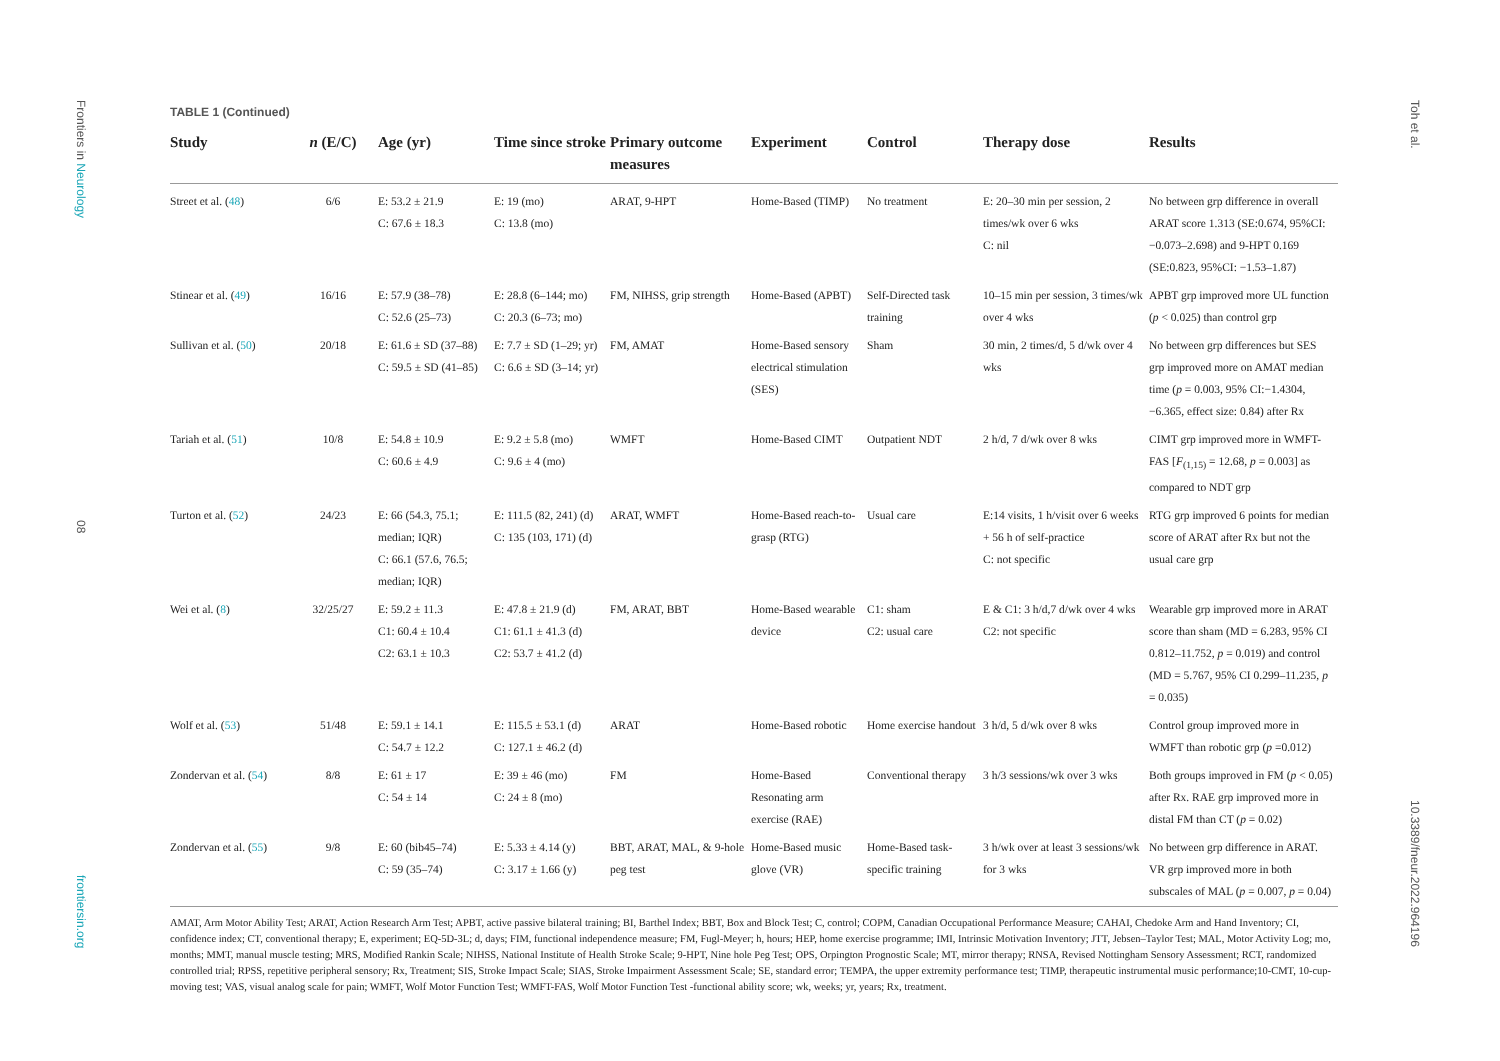Frontiers in Neurology
08
frontiersin.org
Toh et al.
10.3389/fneur.2022.964196
TABLE 1 (Continued)
| Study | n (E/C) | Age (yr) | Time since stroke | Primary outcome measures | Experiment | Control | Therapy dose | Results |
| --- | --- | --- | --- | --- | --- | --- | --- | --- |
| Street et al. ( 48 ) | 6/6 | E: 53.2 ± 21.9 C: 67.6 ± 18.3 | E: 19 (mo) C: 13.8 (mo) | ARAT, 9-HPT | Home-Based (TIMP) | No treatment | E: 20–30 min per session, 2 times/wk over 6 wks C: nil | No between grp difference in overall ARAT score 1.313 (SE:0.674, 95%CI: −0.073–2.698) and 9-HPT 0.169 (SE:0.823, 95%CI: −1.53–1.87) |
| Stinear et al. ( 49 ) | 16/16 | E: 57.9 (38–78) C: 52.6 (25–73) | E: 28.8 (6–144; mo) C: 20.3 (6–73; mo) | FM, NIHSS, grip strength | Home-Based (APBT) | Self-Directed task training | 10–15 min per session, 3 times/wk over 4 wks | APBT grp improved more UL function ( p < 0.025) than control grp |
| Sullivan et al. ( 50 ) | 20/18 | E: 61.6 ± SD (37–88) C: 59.5 ± SD (41–85) | E: 7.7 ± SD (1–29; yr) C: 6.6 ± SD (3–14; yr) | FM, AMAT | Home-Based sensory electrical stimulation (SES) | Sham | 30 min, 2 times/d, 5 d/wk over 4 wks | No between grp differences but SES grp improved more on AMAT median time ( p = 0.003, 95% CI:−1.4304, −6.365, effect size: 0.84) after Rx |
| Tariah et al. ( 51 ) | 10/8 | E: 54.8 ± 10.9 C: 60.6 ± 4.9 | E: 9.2 ± 5.8 (mo) C: 9.6 ± 4 (mo) | WMFT | Home-Based CIMT | Outpatient NDT | 2 h/d, 7 d/wk over 8 wks | CIMT grp improved more in WMFT-FAS [ F<sub>(1,15)</sub> = 12.68, p = 0.003] as compared to NDT grp |
| Turton et al. ( 52 ) | 24/23 | E: 66 (54.3, 75.1; median; IQR) C: 66.1 (57.6, 76.5; median; IQR) | E: 111.5 (82, 241) (d) C: 135 (103, 171) (d) | ARAT, WMFT | Home-Based reach-to-grasp (RTG) | Usual care | E:14 visits, 1 h/visit over 6 weeks + 56 h of self-practice C: not specific | RTG grp improved 6 points for median score of ARAT after Rx but not the usual care grp |
| Wei et al. ( 8 ) | 32/25/27 | E: 59.2 ± 11.3 C1: 60.4 ± 10.4 C2: 63.1 ± 10.3 | E: 47.8 ± 21.9 (d) C1: 61.1 ± 41.3 (d) C2: 53.7 ± 41.2 (d) | FM, ARAT, BBT | Home-Based wearable device | C1: sham C2: usual care | E & C1: 3 h/d,7 d/wk over 4 wks C2: not specific | Wearable grp improved more in ARAT score than sham (MD = 6.283, 95% CI 0.812–11.752, p = 0.019) and control (MD = 5.767, 95% CI 0.299–11.235, p = 0.035) |
| Wolf et al. ( 53 ) | 51/48 | E: 59.1 ± 14.1 C: 54.7 ± 12.2 | E: 115.5 ± 53.1 (d) C: 127.1 ± 46.2 (d) | ARAT | Home-Based robotic | Home exercise handout | 3 h/d, 5 d/wk over 8 wks | Control group improved more in WMFT than robotic grp ( p =0.012) |
| Zondervan et al. ( 54 ) | 8/8 | E: 61 ± 17 C: 54 ± 14 | E: 39 ± 46 (mo) C: 24 ± 8 (mo) | FM | Home-Based Resonating arm exercise (RAE) | Conventional therapy | 3 h/3 sessions/wk over 3 wks | Both groups improved in FM ( p < 0.05) after Rx. RAE grp improved more in distal FM than CT ( p = 0.02) |
| Zondervan et al. ( 55 ) | 9/8 | E: 60 (bib45–74) C: 59 (35–74) | E: 5.33 ± 4.14 (y) C: 3.17 ± 1.66 (y) | BBT, ARAT, MAL, & 9-hole peg test | Home-Based music glove (VR) | Home-Based task-specific training | 3 h/wk over at least 3 sessions/wk for 3 wks | No between grp difference in ARAT. VR grp improved more in both subscales of MAL ( p = 0.007, p = 0.04) |
AMAT, Arm Motor Ability Test; ARAT, Action Research Arm Test; APBT, active passive bilateral training; BI, Barthel Index; BBT, Box and Block Test; C, control; COPM, Canadian Occupational Performance Measure; CAHAI, Chedoke Arm and Hand Inventory; CI, confidence index; CT, conventional therapy; E, experiment; EQ-5D-3L; d, days; FIM, functional independence measure; FM, Fugl-Meyer; h, hours; HEP, home exercise programme; IMI, Intrinsic Motivation Inventory; JTT, Jebsen–Taylor Test; MAL, Motor Activity Log; mo, months; MMT, manual muscle testing; MRS, Modified Rankin Scale; NIHSS, National Institute of Health Stroke Scale; 9-HPT, Nine hole Peg Test; OPS, Orpington Prognostic Scale; MT, mirror therapy; RNSA, Revised Nottingham Sensory Assessment; RCT, randomized controlled trial; RPSS, repetitive peripheral sensory; Rx, Treatment; SIS, Stroke Impact Scale; SIAS, Stroke Impairment Assessment Scale; SE, standard error; TEMPA, the upper extremity performance test; TIMP, therapeutic instrumental music performance;10-CMT, 10-cup-moving test; VAS, visual analog scale for pain; WMFT, Wolf Motor Function Test; WMFT-FAS, Wolf Motor Function Test -functional ability score; wk, weeks; yr, years; Rx, treatment.